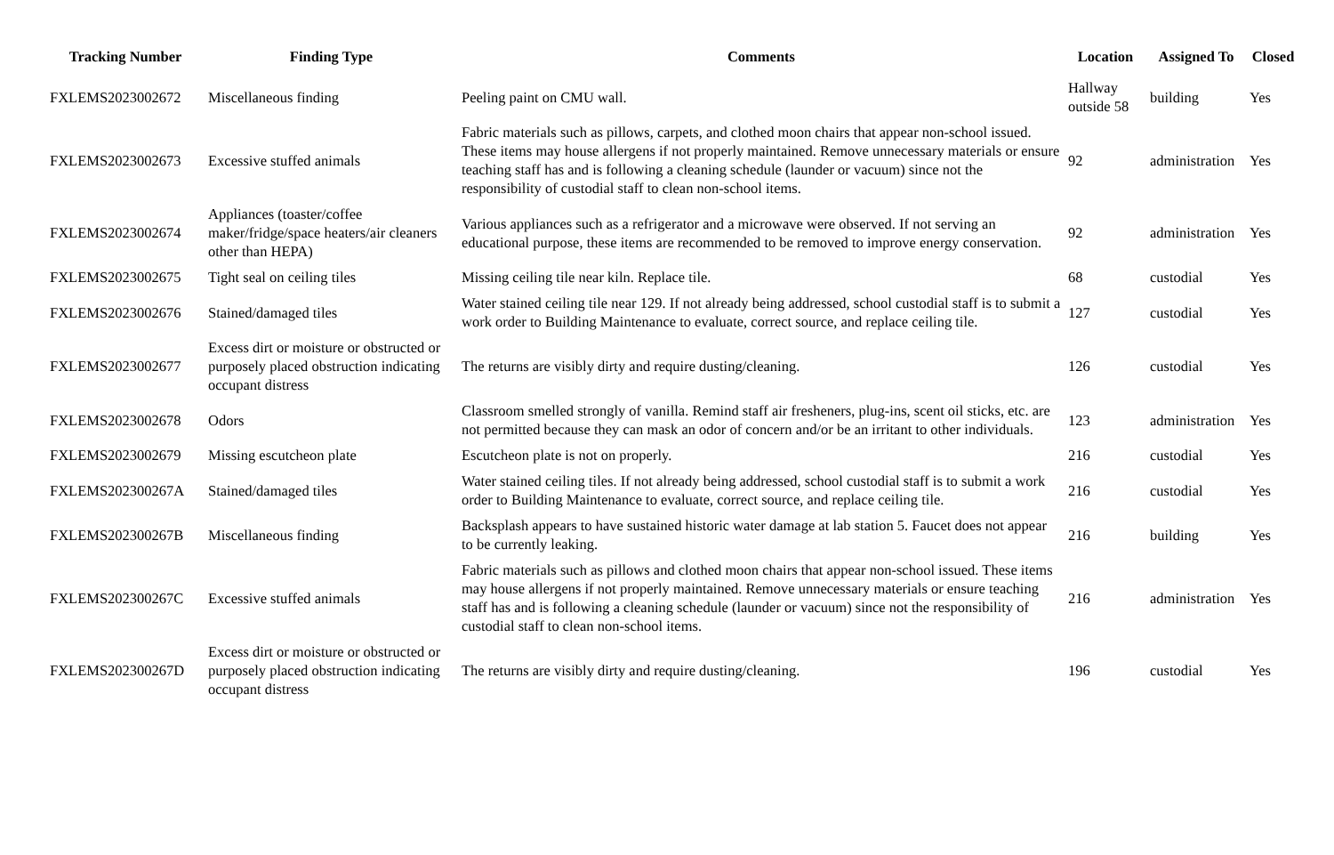| Tracking Number | Finding Type | Comments | Location | Assigned To | Closed |
| --- | --- | --- | --- | --- | --- |
| FXLEMS2023002672 | Miscellaneous finding | Peeling paint on CMU wall. | Hallway outside 58 | building | Yes |
| FXLEMS2023002673 | Excessive stuffed animals | Fabric materials such as pillows, carpets, and clothed moon chairs that appear non-school issued. These items may house allergens if not properly maintained. Remove unnecessary materials or ensure teaching staff has and is following a cleaning schedule (launder or vacuum) since not the responsibility of custodial staff to clean non-school items. | 92 | administration | Yes |
| FXLEMS2023002674 | Appliances (toaster/coffee maker/fridge/space heaters/air cleaners other than HEPA) | Various appliances such as a refrigerator and a microwave were observed. If not serving an educational purpose, these items are recommended to be removed to improve energy conservation. | 92 | administration | Yes |
| FXLEMS2023002675 | Tight seal on ceiling tiles | Missing ceiling tile near kiln. Replace tile. | 68 | custodial | Yes |
| FXLEMS2023002676 | Stained/damaged tiles | Water stained ceiling tile near 129. If not already being addressed, school custodial staff is to submit a work order to Building Maintenance to evaluate, correct source, and replace ceiling tile. | 127 | custodial | Yes |
| FXLEMS2023002677 | Excess dirt or moisture or obstructed or purposely placed obstruction indicating occupant distress | The returns are visibly dirty and require dusting/cleaning. | 126 | custodial | Yes |
| FXLEMS2023002678 | Odors | Classroom smelled strongly of vanilla. Remind staff air fresheners, plug-ins, scent oil sticks, etc. are not permitted because they can mask an odor of concern and/or be an irritant to other individuals. | 123 | administration | Yes |
| FXLEMS2023002679 | Missing escutcheon plate | Escutcheon plate is not on properly. | 216 | custodial | Yes |
| FXLEMS202300267A | Stained/damaged tiles | Water stained ceiling tiles. If not already being addressed, school custodial staff is to submit a work order to Building Maintenance to evaluate, correct source, and replace ceiling tile. | 216 | custodial | Yes |
| FXLEMS202300267B | Miscellaneous finding | Backsplash appears to have sustained historic water damage at lab station 5. Faucet does not appear to be currently leaking. | 216 | building | Yes |
| FXLEMS202300267C | Excessive stuffed animals | Fabric materials such as pillows and clothed moon chairs that appear non-school issued. These items may house allergens if not properly maintained. Remove unnecessary materials or ensure teaching staff has and is following a cleaning schedule (launder or vacuum) since not the responsibility of custodial staff to clean non-school items. | 216 | administration | Yes |
| FXLEMS202300267D | Excess dirt or moisture or obstructed or purposely placed obstruction indicating occupant distress | The returns are visibly dirty and require dusting/cleaning. | 196 | custodial | Yes |